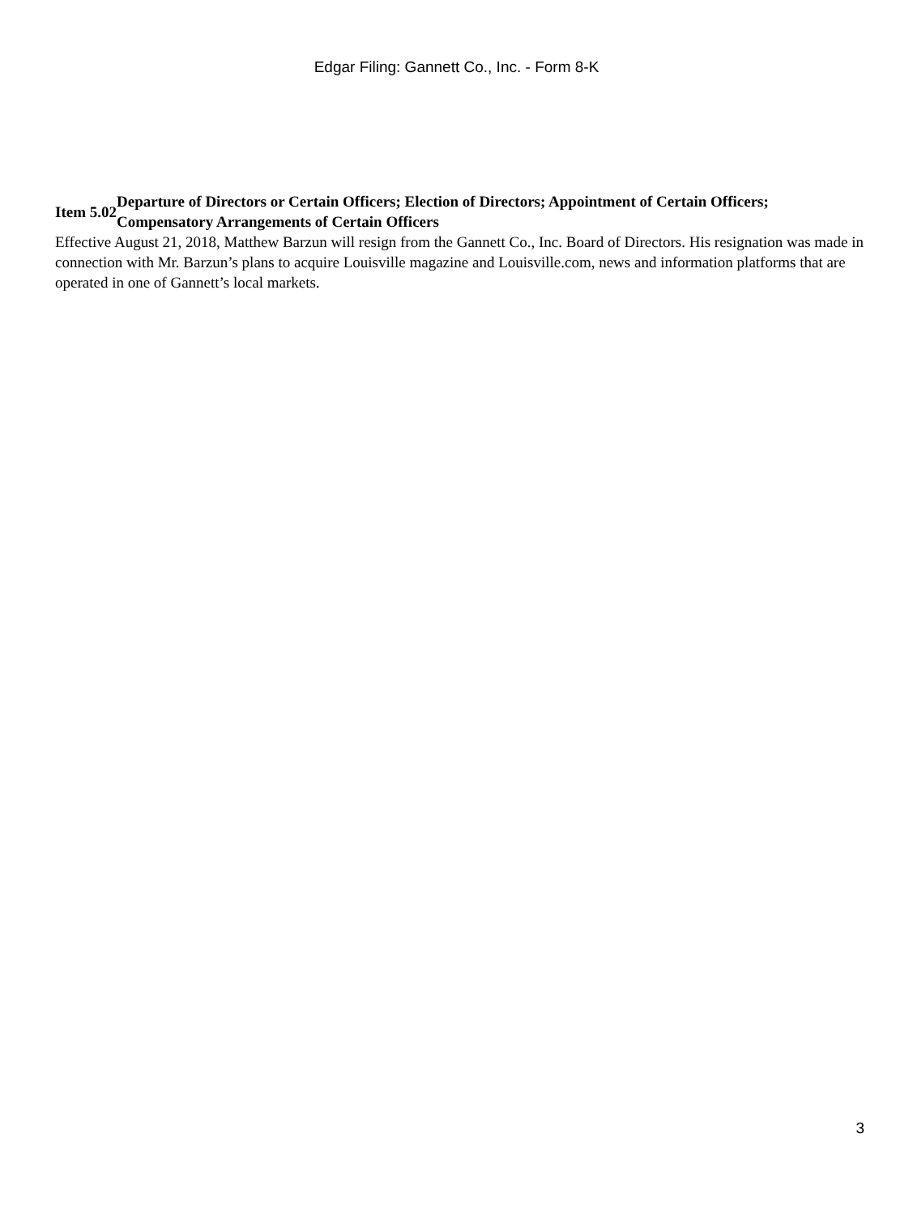Edgar Filing: Gannett Co., Inc. - Form 8-K
Item 5.02 Departure of Directors or Certain Officers; Election of Directors; Appointment of Certain Officers; Compensatory Arrangements of Certain Officers
Effective August 21, 2018, Matthew Barzun will resign from the Gannett Co., Inc. Board of Directors. His resignation was made in connection with Mr. Barzun’s plans to acquire Louisville magazine and Louisville.com, news and information platforms that are operated in one of Gannett’s local markets.
3